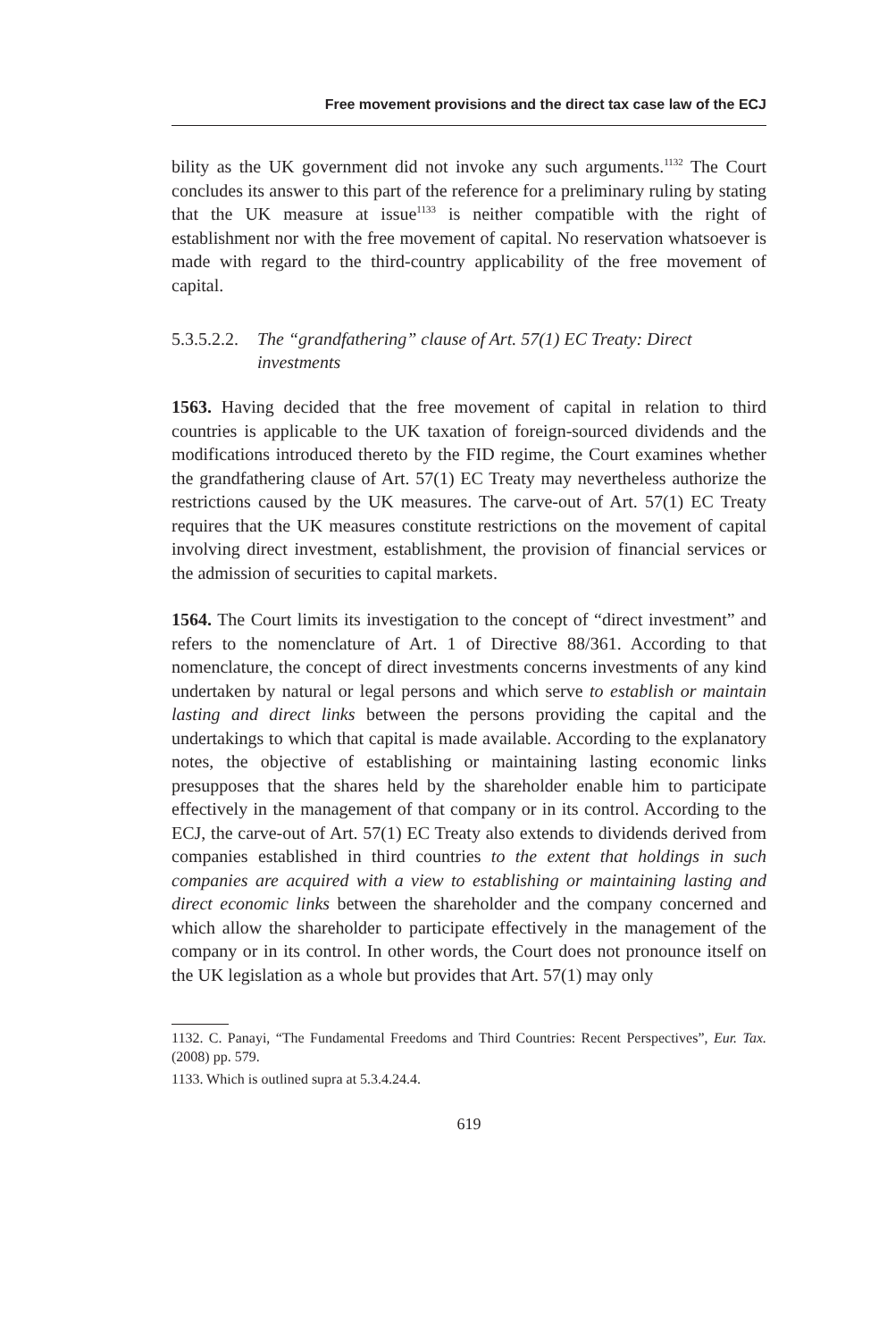Free movement provisions and the direct tax case law of the ECJ
bility as the UK government did not invoke any such arguments.<sup>1132</sup> The Court concludes its answer to this part of the reference for a preliminary ruling by stating that the UK measure at issue<sup>1133</sup> is neither compatible with the right of establishment nor with the free movement of capital. No reservation whatsoever is made with regard to the third-country applicability of the free movement of capital.
5.3.5.2.2. The “grandfathering” clause of Art. 57(1) EC Treaty: Direct investments
1563. Having decided that the free movement of capital in relation to third countries is applicable to the UK taxation of foreign-sourced dividends and the modifications introduced thereto by the FID regime, the Court examines whether the grandfathering clause of Art. 57(1) EC Treaty may nevertheless authorize the restrictions caused by the UK measures. The carve-out of Art. 57(1) EC Treaty requires that the UK measures constitute restrictions on the movement of capital involving direct investment, establishment, the provision of financial services or the admission of securities to capital markets.
1564. The Court limits its investigation to the concept of “direct investment” and refers to the nomenclature of Art. 1 of Directive 88/361. According to that nomenclature, the concept of direct investments concerns investments of any kind undertaken by natural or legal persons and which serve to establish or maintain lasting and direct links between the persons providing the capital and the undertakings to which that capital is made available. According to the explanatory notes, the objective of establishing or maintaining lasting economic links presupposes that the shares held by the shareholder enable him to participate effectively in the management of that company or in its control. According to the ECJ, the carve-out of Art. 57(1) EC Treaty also extends to dividends derived from companies established in third countries to the extent that holdings in such companies are acquired with a view to establishing or maintaining lasting and direct economic links between the shareholder and the company concerned and which allow the shareholder to participate effectively in the management of the company or in its control. In other words, the Court does not pronounce itself on the UK legislation as a whole but provides that Art. 57(1) may only
1132. C. Panayi, “The Fundamental Freedoms and Third Countries: Recent Perspectives”, Eur. Tax. (2008) pp. 579.
1133. Which is outlined supra at 5.3.4.24.4.
619